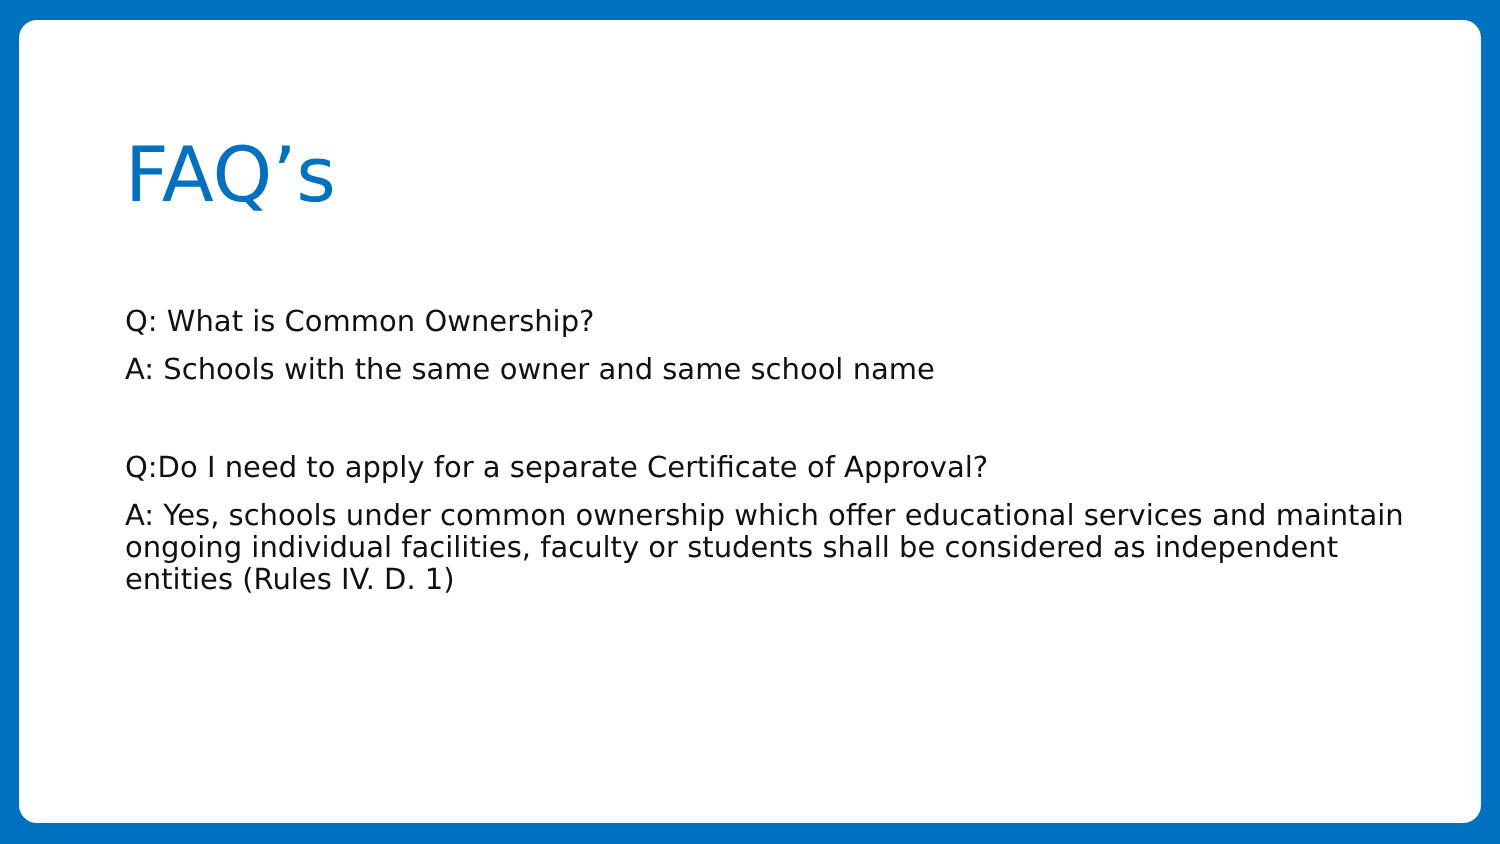FAQ’s
Q: What is Common Ownership?
A: Schools with the same owner and same school name
Q:Do I need to apply for a separate Certificate of Approval?
A: Yes, schools under common ownership which offer educational services and maintain ongoing individual facilities, faculty or students shall be considered as independent entities (Rules IV. D. 1)